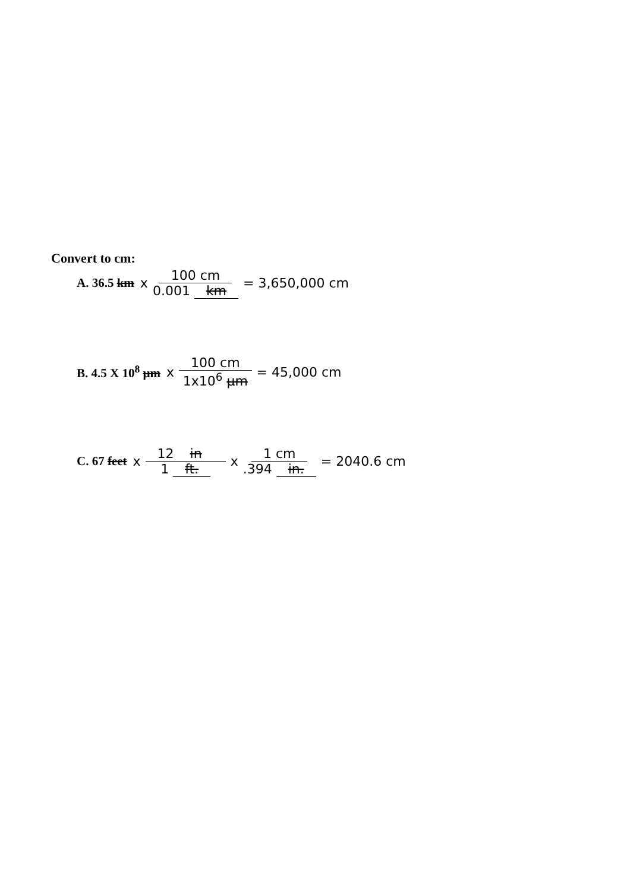Convert to cm:
A. 36.5 km x 100 cm 0.001 km = 3,650,000 cm
B. 4.5 X 10<sup>8</sup> µm x 100 cm 1x10<sup>6</sup> µm = 45,000 cm
C. 67 feet x 12 in 1 ft. x 1 cm.394 in. = 2040.6 cm